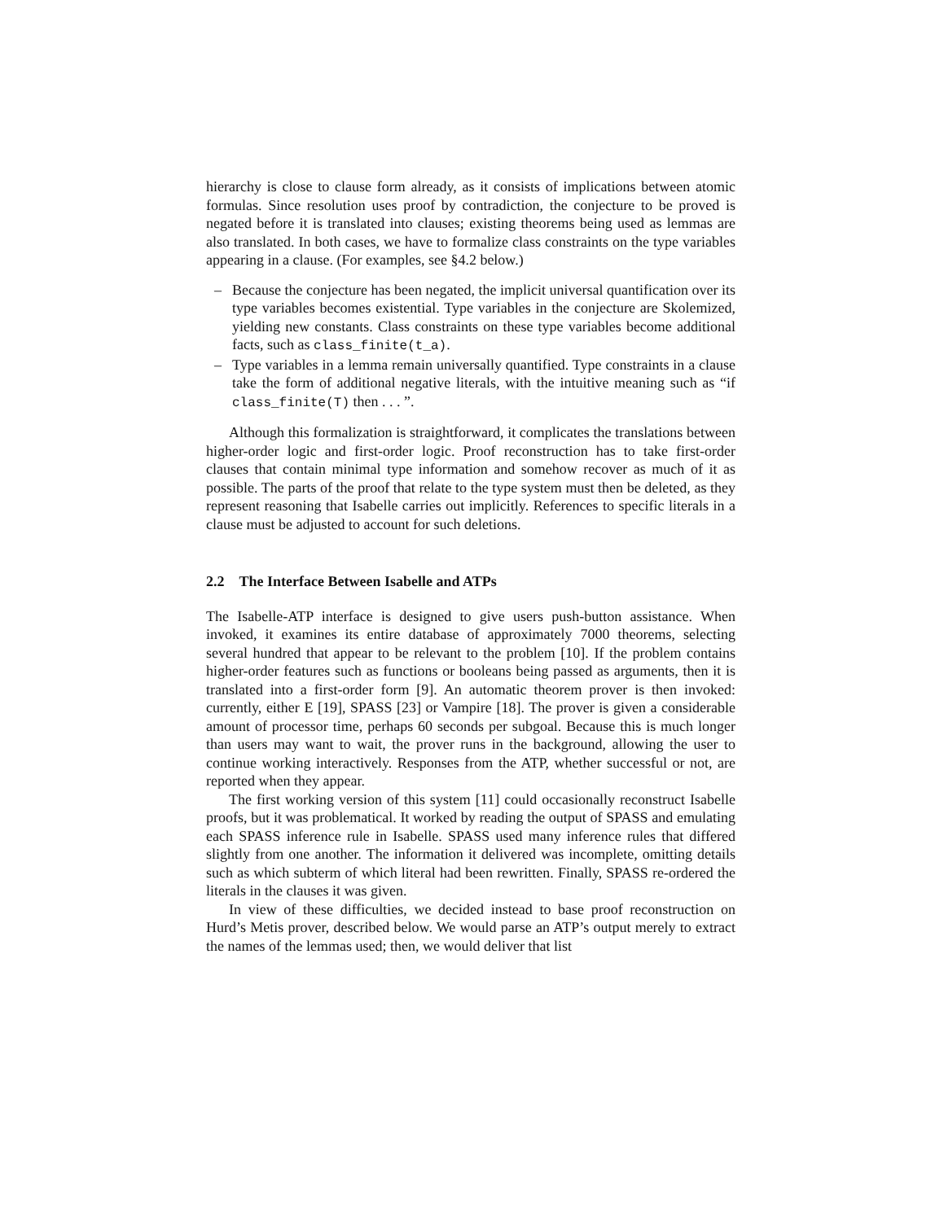hierarchy is close to clause form already, as it consists of implications between atomic formulas. Since resolution uses proof by contradiction, the conjecture to be proved is negated before it is translated into clauses; existing theorems being used as lemmas are also translated. In both cases, we have to formalize class constraints on the type variables appearing in a clause. (For examples, see §4.2 below.)
– Because the conjecture has been negated, the implicit universal quantification over its type variables becomes existential. Type variables in the conjecture are Skolemized, yielding new constants. Class constraints on these type variables become additional facts, such as class_finite(t_a).
– Type variables in a lemma remain universally quantified. Type constraints in a clause take the form of additional negative literals, with the intuitive meaning such as “if class_finite(T) then . . . ”.
Although this formalization is straightforward, it complicates the translations between higher-order logic and first-order logic. Proof reconstruction has to take first-order clauses that contain minimal type information and somehow recover as much of it as possible. The parts of the proof that relate to the type system must then be deleted, as they represent reasoning that Isabelle carries out implicitly. References to specific literals in a clause must be adjusted to account for such deletions.
2.2 The Interface Between Isabelle and ATPs
The Isabelle-ATP interface is designed to give users push-button assistance. When invoked, it examines its entire database of approximately 7000 theorems, selecting several hundred that appear to be relevant to the problem [10]. If the problem contains higher-order features such as functions or booleans being passed as arguments, then it is translated into a first-order form [9]. An automatic theorem prover is then invoked: currently, either E [19], SPASS [23] or Vampire [18]. The prover is given a considerable amount of processor time, perhaps 60 seconds per subgoal. Because this is much longer than users may want to wait, the prover runs in the background, allowing the user to continue working interactively. Responses from the ATP, whether successful or not, are reported when they appear.
The first working version of this system [11] could occasionally reconstruct Isabelle proofs, but it was problematical. It worked by reading the output of SPASS and emulating each SPASS inference rule in Isabelle. SPASS used many inference rules that differed slightly from one another. The information it delivered was incomplete, omitting details such as which subterm of which literal had been rewritten. Finally, SPASS re-ordered the literals in the clauses it was given.
In view of these difficulties, we decided instead to base proof reconstruction on Hurd’s Metis prover, described below. We would parse an ATP’s output merely to extract the names of the lemmas used; then, we would deliver that list